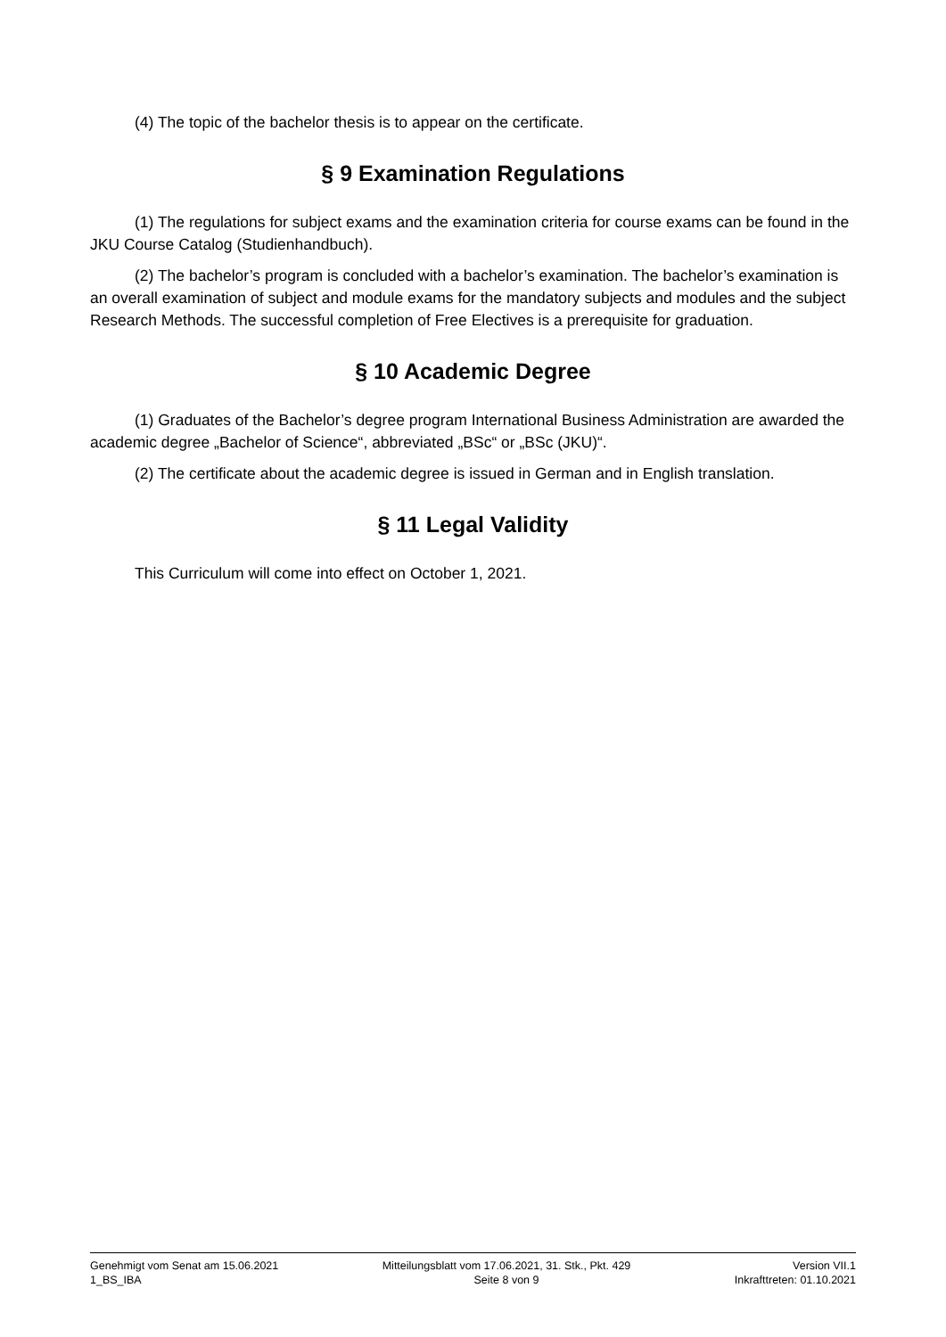(4) The topic of the bachelor thesis is to appear on the certificate.
§ 9 Examination Regulations
(1) The regulations for subject exams and the examination criteria for course exams can be found in the JKU Course Catalog (Studienhandbuch).
(2) The bachelor’s program is concluded with a bachelor’s examination. The bachelor’s examination is an overall examination of subject and module exams for the mandatory subjects and modules and the subject Research Methods. The successful completion of Free Electives is a prerequisite for graduation.
§ 10 Academic Degree
(1) Graduates of the Bachelor’s degree program International Business Administration are awarded the academic degree „Bachelor of Science“, abbreviated „BSc“ or „BSc (JKU)“.
(2) The certificate about the academic degree is issued in German and in English translation.
§ 11 Legal Validity
This Curriculum will come into effect on October 1, 2021.
Genehmigt vom Senat am 15.06.2021
1_BS_IBA
Mitteilungsblatt vom 17.06.2021, 31. Stk., Pkt. 429
Seite 8 von 9
Version VII.1
Inkrafttreten: 01.10.2021